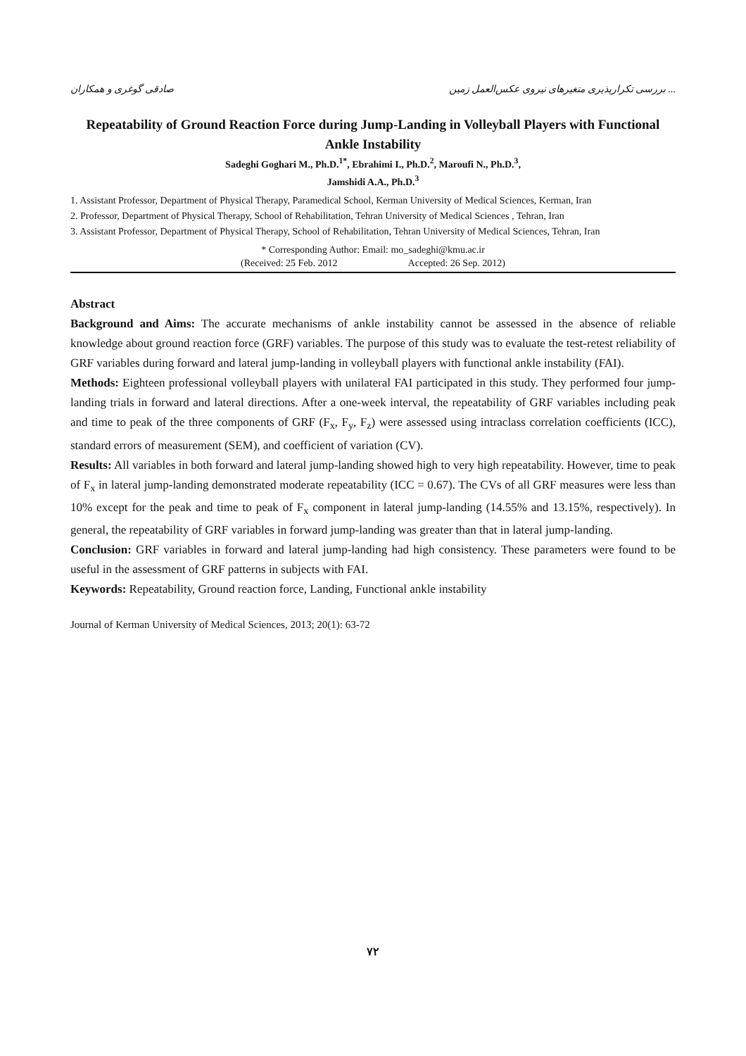صادقی گوغری و همکاران بررسی تکرارپذیری متغیرهای نیروی عکس‌العمل زمین ...
Repeatability of Ground Reaction Force during Jump-Landing in Volleyball Players with Functional Ankle Instability
Sadeghi Goghari M., Ph.D.<sup>1*</sup>, Ebrahimi I., Ph.D.<sup>2</sup>, Maroufi N., Ph.D.<sup>3</sup>,
Jamshidi A.A., Ph.D.<sup>3</sup>
1. Assistant Professor, Department of Physical Therapy, Paramedical School, Kerman University of Medical Sciences, Kerman, Iran
2. Professor, Department of Physical Therapy, School of Rehabilitation, Tehran University of Medical Sciences , Tehran, Iran
3. Assistant Professor, Department of Physical Therapy, School of Rehabilitation, Tehran University of Medical Sciences, Tehran, Iran
* Corresponding Author: Email: mo_sadeghi@kmu.ac.ir
(Received: 25 Feb. 2012 Accepted: 26 Sep. 2012)
Abstract
Background and Aims: The accurate mechanisms of ankle instability cannot be assessed in the absence of reliable knowledge about ground reaction force (GRF) variables. The purpose of this study was to evaluate the test-retest reliability of GRF variables during forward and lateral jump-landing in volleyball players with functional ankle instability (FAI).
Methods: Eighteen professional volleyball players with unilateral FAI participated in this study. They performed four jump-landing trials in forward and lateral directions. After a one-week interval, the repeatability of GRF variables including peak and time to peak of the three components of GRF (F<sub>x</sub>, F<sub>y</sub>, F<sub>z</sub>) were assessed using intraclass correlation coefficients (ICC), standard errors of measurement (SEM), and coefficient of variation (CV).
Results: All variables in both forward and lateral jump-landing showed high to very high repeatability. However, time to peak of F<sub>x</sub> in lateral jump-landing demonstrated moderate repeatability (ICC = 0.67). The CVs of all GRF measures were less than 10% except for the peak and time to peak of F<sub>x</sub> component in lateral jump-landing (14.55% and 13.15%, respectively). In general, the repeatability of GRF variables in forward jump-landing was greater than that in lateral jump-landing.
Conclusion: GRF variables in forward and lateral jump-landing had high consistency. These parameters were found to be useful in the assessment of GRF patterns in subjects with FAI.
Keywords: Repeatability, Ground reaction force, Landing, Functional ankle instability
Journal of Kerman University of Medical Sciences, 2013; 20(1): 63-72
۷۲